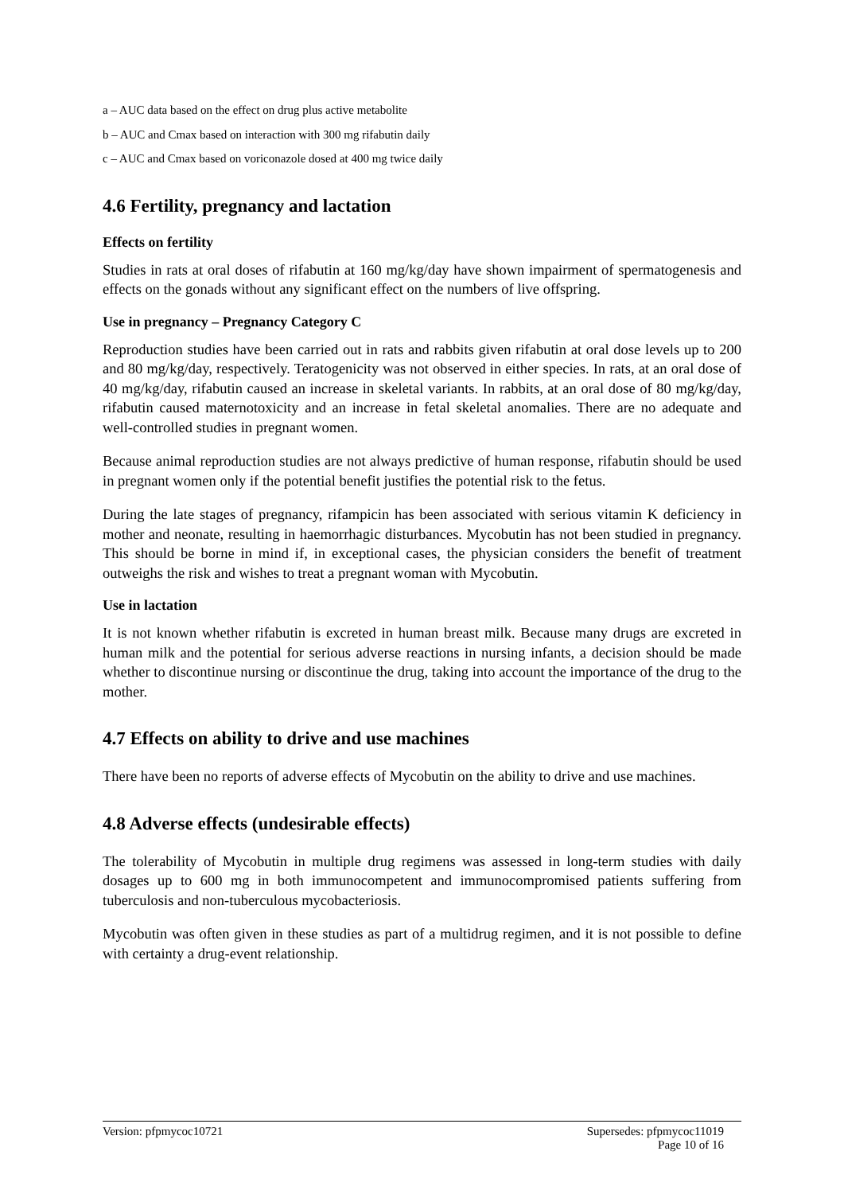a – AUC data based on the effect on drug plus active metabolite
b – AUC and Cmax based on interaction with 300 mg rifabutin daily
c – AUC and Cmax based on voriconazole dosed at 400 mg twice daily
4.6 Fertility, pregnancy and lactation
Effects on fertility
Studies in rats at oral doses of rifabutin at 160 mg/kg/day have shown impairment of spermatogenesis and effects on the gonads without any significant effect on the numbers of live offspring.
Use in pregnancy – Pregnancy Category C
Reproduction studies have been carried out in rats and rabbits given rifabutin at oral dose levels up to 200 and 80 mg/kg/day, respectively. Teratogenicity was not observed in either species. In rats, at an oral dose of 40 mg/kg/day, rifabutin caused an increase in skeletal variants. In rabbits, at an oral dose of 80 mg/kg/day, rifabutin caused maternotoxicity and an increase in fetal skeletal anomalies. There are no adequate and well-controlled studies in pregnant women.
Because animal reproduction studies are not always predictive of human response, rifabutin should be used in pregnant women only if the potential benefit justifies the potential risk to the fetus.
During the late stages of pregnancy, rifampicin has been associated with serious vitamin K deficiency in mother and neonate, resulting in haemorrhagic disturbances. Mycobutin has not been studied in pregnancy. This should be borne in mind if, in exceptional cases, the physician considers the benefit of treatment outweighs the risk and wishes to treat a pregnant woman with Mycobutin.
Use in lactation
It is not known whether rifabutin is excreted in human breast milk. Because many drugs are excreted in human milk and the potential for serious adverse reactions in nursing infants, a decision should be made whether to discontinue nursing or discontinue the drug, taking into account the importance of the drug to the mother.
4.7 Effects on ability to drive and use machines
There have been no reports of adverse effects of Mycobutin on the ability to drive and use machines.
4.8 Adverse effects (undesirable effects)
The tolerability of Mycobutin in multiple drug regimens was assessed in long-term studies with daily dosages up to 600 mg in both immunocompetent and immunocompromised patients suffering from tuberculosis and non-tuberculous mycobacteriosis.
Mycobutin was often given in these studies as part of a multidrug regimen, and it is not possible to define with certainty a drug-event relationship.
Version: pfpmycoc10721 Supersedes: pfpmycoc11019
Page 10 of 16